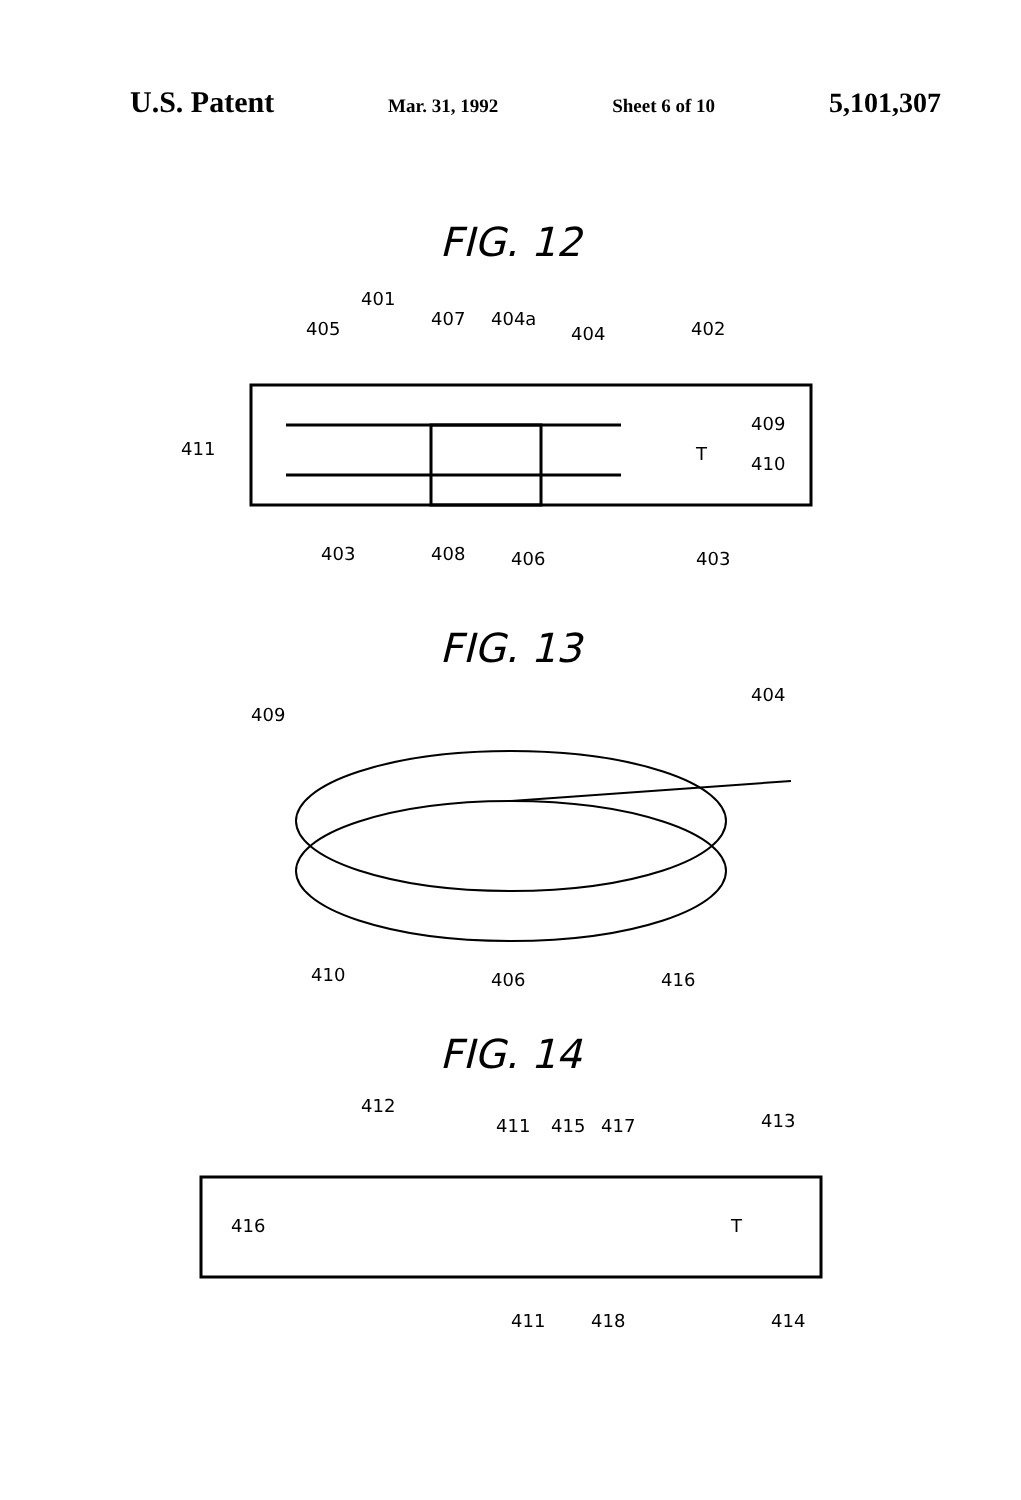U.S. Patent Mar. 31, 1992 Sheet 6 of 10 5,101,307
FIG. 12
401
405
407
404a
404
402
411
409
T
410
403
408
406
403
FIG. 13
404
409
410
406
416
FIG. 14
412
411
415
417
413
416
T
411
418
414